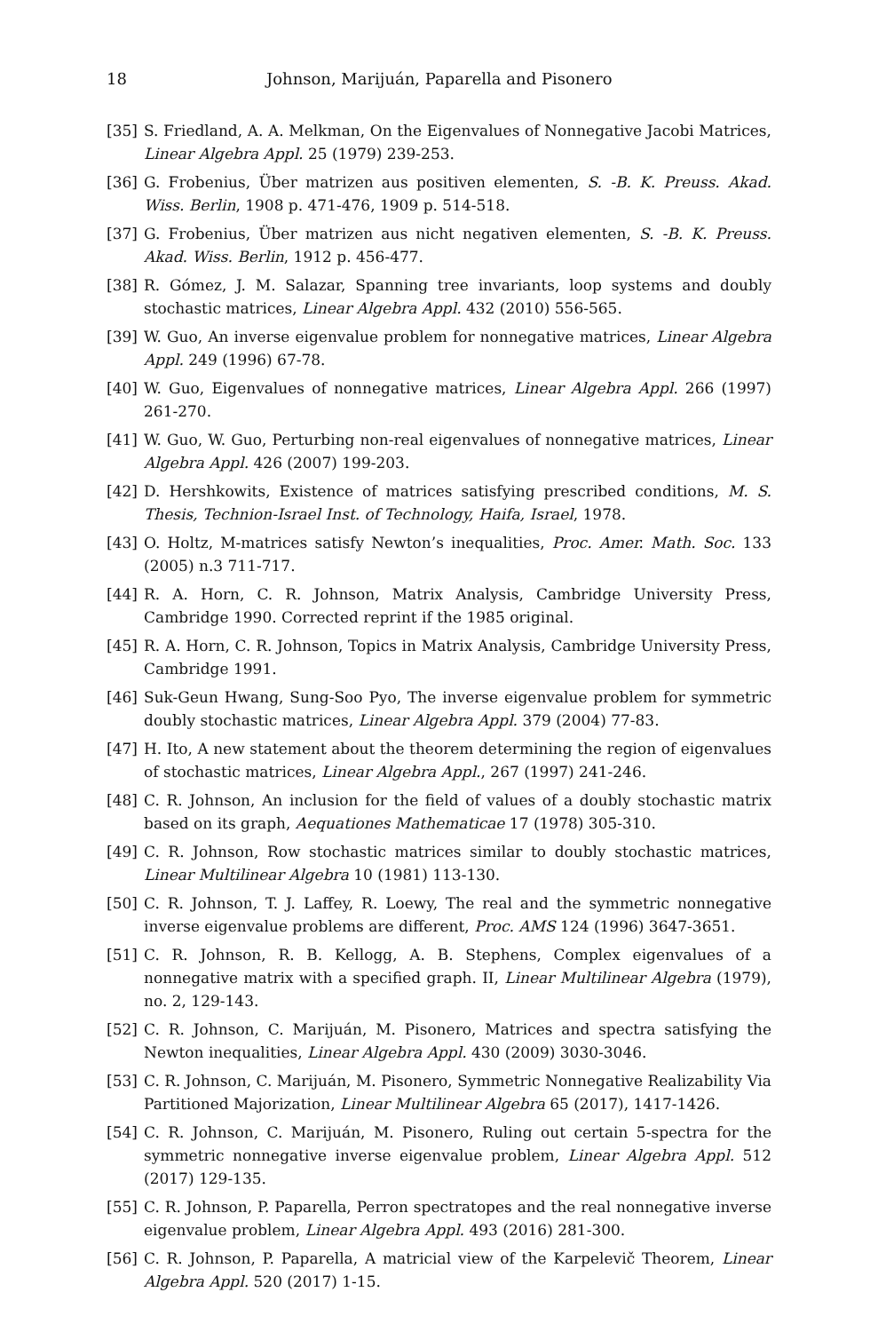18 Johnson, Marijuán, Paparella and Pisonero
[35] S. Friedland, A. A. Melkman, On the Eigenvalues of Nonnegative Jacobi Matrices, Linear Algebra Appl. 25 (1979) 239-253.
[36] G. Frobenius, Über matrizen aus positiven elementen, S. -B. K. Preuss. Akad. Wiss. Berlin, 1908 p. 471-476, 1909 p. 514-518.
[37] G. Frobenius, Über matrizen aus nicht negativen elementen, S. -B. K. Preuss. Akad. Wiss. Berlin, 1912 p. 456-477.
[38] R. Gómez, J. M. Salazar, Spanning tree invariants, loop systems and doubly stochastic matrices, Linear Algebra Appl. 432 (2010) 556-565.
[39] W. Guo, An inverse eigenvalue problem for nonnegative matrices, Linear Algebra Appl. 249 (1996) 67-78.
[40] W. Guo, Eigenvalues of nonnegative matrices, Linear Algebra Appl. 266 (1997) 261-270.
[41] W. Guo, W. Guo, Perturbing non-real eigenvalues of nonnegative matrices, Linear Algebra Appl. 426 (2007) 199-203.
[42] D. Hershkowits, Existence of matrices satisfying prescribed conditions, M. S. Thesis, Technion-Israel Inst. of Technology, Haifa, Israel, 1978.
[43] O. Holtz, M-matrices satisfy Newton’s inequalities, Proc. Amer. Math. Soc. 133 (2005) n.3 711-717.
[44] R. A. Horn, C. R. Johnson, Matrix Analysis, Cambridge University Press, Cambridge 1990. Corrected reprint if the 1985 original.
[45] R. A. Horn, C. R. Johnson, Topics in Matrix Analysis, Cambridge University Press, Cambridge 1991.
[46] Suk-Geun Hwang, Sung-Soo Pyo, The inverse eigenvalue problem for symmetric doubly stochastic matrices, Linear Algebra Appl. 379 (2004) 77-83.
[47] H. Ito, A new statement about the theorem determining the region of eigenvalues of stochastic matrices, Linear Algebra Appl., 267 (1997) 241-246.
[48] C. R. Johnson, An inclusion for the field of values of a doubly stochastic matrix based on its graph, Aequationes Mathematicae 17 (1978) 305-310.
[49] C. R. Johnson, Row stochastic matrices similar to doubly stochastic matrices, Linear Multilinear Algebra 10 (1981) 113-130.
[50] C. R. Johnson, T. J. Laffey, R. Loewy, The real and the symmetric nonnegative inverse eigenvalue problems are different, Proc. AMS 124 (1996) 3647-3651.
[51] C. R. Johnson, R. B. Kellogg, A. B. Stephens, Complex eigenvalues of a nonnegative matrix with a specified graph. II, Linear Multilinear Algebra (1979), no. 2, 129-143.
[52] C. R. Johnson, C. Marijuán, M. Pisonero, Matrices and spectra satisfying the Newton inequalities, Linear Algebra Appl. 430 (2009) 3030-3046.
[53] C. R. Johnson, C. Marijuán, M. Pisonero, Symmetric Nonnegative Realizability Via Partitioned Majorization, Linear Multilinear Algebra 65 (2017), 1417-1426.
[54] C. R. Johnson, C. Marijuán, M. Pisonero, Ruling out certain 5-spectra for the symmetric nonnegative inverse eigenvalue problem, Linear Algebra Appl. 512 (2017) 129-135.
[55] C. R. Johnson, P. Paparella, Perron spectratopes and the real nonnegative inverse eigenvalue problem, Linear Algebra Appl. 493 (2016) 281-300.
[56] C. R. Johnson, P. Paparella, A matricial view of the Karpelevič Theorem, Linear Algebra Appl. 520 (2017) 1-15.